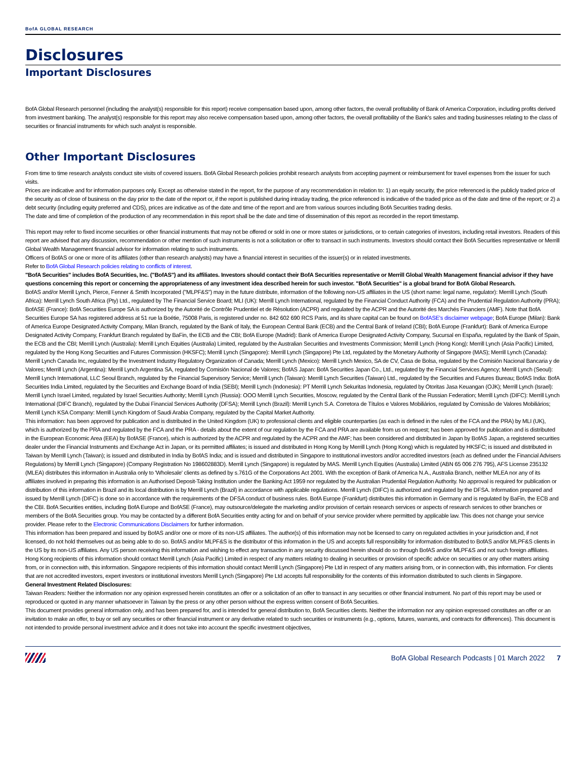BofA GLOBAL RESEARCH
Disclosures
Important Disclosures
BofA Global Research personnel (including the analyst(s) responsible for this report) receive compensation based upon, among other factors, the overall profitability of Bank of America Corporation, including profits derived from investment banking. The analyst(s) responsible for this report may also receive compensation based upon, among other factors, the overall profitability of the Bank's sales and trading businesses relating to the class of securities or financial instruments for which such analyst is responsible.
Other Important Disclosures
From time to time research analysts conduct site visits of covered issuers. BofA Global Research policies prohibit research analysts from accepting payment or reimbursement for travel expenses from the issuer for such visits.
Prices are indicative and for information purposes only. Except as otherwise stated in the report, for the purpose of any recommendation in relation to: 1) an equity security, the price referenced is the publicly traded price of the security as of close of business on the day prior to the date of the report or, if the report is published during intraday trading, the price referenced is indicative of the traded price as of the date and time of the report; or 2) a debt security (including equity preferred and CDS), prices are indicative as of the date and time of the report and are from various sources including BofA Securities trading desks.
The date and time of completion of the production of any recommendation in this report shall be the date and time of dissemination of this report as recorded in the report timestamp.
This report may refer to fixed income securities or other financial instruments that may not be offered or sold in one or more states or jurisdictions, or to certain categories of investors, including retail investors. Readers of this report are advised that any discussion, recommendation or other mention of such instruments is not a solicitation or offer to transact in such instruments. Investors should contact their BofA Securities representative or Merrill Global Wealth Management financial advisor for information relating to such instruments.
Officers of BofAS or one or more of its affiliates (other than research analysts) may have a financial interest in securities of the issuer(s) or in related investments.
Refer to BofA Global Research policies relating to conflicts of interest.
"BofA Securities" includes BofA Securities, Inc. ("BofAS") and its affiliates. Investors should contact their BofA Securities representative or Merrill Global Wealth Management financial advisor if they have questions concerning this report or concerning the appropriateness of any investment idea described herein for such investor. "BofA Securities" is a global brand for BofA Global Research.
BofAS and/or Merrill Lynch, Pierce, Fenner & Smith Incorporated ("MLPF&S") may in the future distribute, information of the following non-US affiliates in the US (short name: legal name, regulator): Merrill Lynch (South Africa): Merrill Lynch South Africa (Pty) Ltd., regulated by The Financial Service Board; MLI (UK): Merrill Lynch International, regulated by the Financial Conduct Authority (FCA) and the Prudential Regulation Authority (PRA); BofASE (France): BofA Securities Europe SA is authorized by the Autorité de Contrôle Prudentiel et de Résolution (ACPR) and regulated by the ACPR and the Autorité des Marchés Financiers (AMF). Note that BofA Securities Europe SA has registered address at 51 rue la Boétie, 75008 Paris, is registered under no. 842 602 690 RCS Paris, and its share capital can be found on BofASE's disclaimer webpage; BofA Europe (Milan): Bank of America Europe Designated Activity Company, Milan Branch, regulated by the Bank of Italy, the European Central Bank (ECB) and the Central Bank of Ireland (CBI); BofA Europe (Frankfurt): Bank of America Europe Designated Activity Company, Frankfurt Branch regulated by BaFin, the ECB and the CBI; BofA Europe (Madrid): Bank of America Europe Designated Activity Company, Sucursal en España, regulated by the Bank of Spain, the ECB and the CBI; Merrill Lynch (Australia): Merrill Lynch Equities (Australia) Limited, regulated by the Australian Securities and Investments Commission; Merrill Lynch (Hong Kong): Merrill Lynch (Asia Pacific) Limited, regulated by the Hong Kong Securities and Futures Commission (HKSFC); Merrill Lynch (Singapore): Merrill Lynch (Singapore) Pte Ltd, regulated by the Monetary Authority of Singapore (MAS); Merrill Lynch (Canada): Merrill Lynch Canada Inc, regulated by the Investment Industry Regulatory Organization of Canada; Merrill Lynch (Mexico): Merrill Lynch Mexico, SA de CV, Casa de Bolsa, regulated by the Comisión Nacional Bancaria y de Valores; Merrill Lynch (Argentina): Merrill Lynch Argentina SA, regulated by Comisión Nacional de Valores; BofAS Japan: BofA Securities Japan Co., Ltd., regulated by the Financial Services Agency; Merrill Lynch (Seoul): Merrill Lynch International, LLC Seoul Branch, regulated by the Financial Supervisory Service; Merrill Lynch (Taiwan): Merrill Lynch Securities (Taiwan) Ltd., regulated by the Securities and Futures Bureau; BofAS India: BofA Securities India Limited, regulated by the Securities and Exchange Board of India (SEBI); Merrill Lynch (Indonesia): PT Merrill Lynch Sekuritas Indonesia, regulated by Otoritas Jasa Keuangan (OJK); Merrill Lynch (Israel): Merrill Lynch Israel Limited, regulated by Israel Securities Authority; Merrill Lynch (Russia): OOO Merrill Lynch Securities, Moscow, regulated by the Central Bank of the Russian Federation; Merrill Lynch (DIFC): Merrill Lynch International (DIFC Branch), regulated by the Dubai Financial Services Authority (DFSA); Merrill Lynch (Brazil): Merrill Lynch S.A. Corretora de Títulos e Valores Mobiliários, regulated by Comissão de Valores Mobiliários; Merrill Lynch KSA Company: Merrill Lynch Kingdom of Saudi Arabia Company, regulated by the Capital Market Authority.
This information: has been approved for publication and is distributed in the United Kingdom (UK) to professional clients and eligible counterparties (as each is defined in the rules of the FCA and the PRA) by MLI (UK), which is authorized by the PRA and regulated by the FCA and the PRA - details about the extent of our regulation by the FCA and PRA are available from us on request; has been approved for publication and is distributed in the European Economic Area (EEA) by BofASE (France), which is authorized by the ACPR and regulated by the ACPR and the AMF; has been considered and distributed in Japan by BofAS Japan, a registered securities dealer under the Financial Instruments and Exchange Act in Japan, or its permitted affiliates; is issued and distributed in Hong Kong by Merrill Lynch (Hong Kong) which is regulated by HKSFC; is issued and distributed in Taiwan by Merrill Lynch (Taiwan); is issued and distributed in India by BofAS India; and is issued and distributed in Singapore to institutional investors and/or accredited investors (each as defined under the Financial Advisers Regulations) by Merrill Lynch (Singapore) (Company Registration No 198602883D). Merrill Lynch (Singapore) is regulated by MAS. Merrill Lynch Equities (Australia) Limited (ABN 65 006 276 795), AFS License 235132 (MLEA) distributes this information in Australia only to 'Wholesale' clients as defined by s.761G of the Corporations Act 2001. With the exception of Bank of America N.A., Australia Branch, neither MLEA nor any of its affiliates involved in preparing this information is an Authorised Deposit-Taking Institution under the Banking Act 1959 nor regulated by the Australian Prudential Regulation Authority. No approval is required for publication or distribution of this information in Brazil and its local distribution is by Merrill Lynch (Brazil) in accordance with applicable regulations. Merrill Lynch (DIFC) is authorized and regulated by the DFSA. Information prepared and issued by Merrill Lynch (DIFC) is done so in accordance with the requirements of the DFSA conduct of business rules. BofA Europe (Frankfurt) distributes this information in Germany and is regulated by BaFin, the ECB and the CBI. BofA Securities entities, including BofA Europe and BofASE (France), may outsource/delegate the marketing and/or provision of certain research services or aspects of research services to other branches or members of the BofA Securities group. You may be contacted by a different BofA Securities entity acting for and on behalf of your service provider where permitted by applicable law. This does not change your service provider. Please refer to the Electronic Communications Disclaimers for further information.
This information has been prepared and issued by BofAS and/or one or more of its non-US affiliates. The author(s) of this information may not be licensed to carry on regulated activities in your jurisdiction and, if not licensed, do not hold themselves out as being able to do so. BofAS and/or MLPF&S is the distributor of this information in the US and accepts full responsibility for information distributed to BofAS and/or MLPF&S clients in the US by its non-US affiliates. Any US person receiving this information and wishing to effect any transaction in any security discussed herein should do so through BofAS and/or MLPF&S and not such foreign affiliates. Hong Kong recipients of this information should contact Merrill Lynch (Asia Pacific) Limited in respect of any matters relating to dealing in securities or provision of specific advice on securities or any other matters arising from, or in connection with, this information. Singapore recipients of this information should contact Merrill Lynch (Singapore) Pte Ltd in respect of any matters arising from, or in connection with, this information. For clients that are not accredited investors, expert investors or institutional investors Merrill Lynch (Singapore) Pte Ltd accepts full responsibility for the contents of this information distributed to such clients in Singapore.
General Investment Related Disclosures:
Taiwan Readers: Neither the information nor any opinion expressed herein constitutes an offer or a solicitation of an offer to transact in any securities or other financial instrument. No part of this report may be used or reproduced or quoted in any manner whatsoever in Taiwan by the press or any other person without the express written consent of BofA Securities.
This document provides general information only, and has been prepared for, and is intended for general distribution to, BofA Securities clients. Neither the information nor any opinion expressed constitutes an offer or an invitation to make an offer, to buy or sell any securities or other financial instrument or any derivative related to such securities or instruments (e.g., options, futures, warrants, and contracts for differences). This document is not intended to provide personal investment advice and it does not take into account the specific investment objectives,
BofA Global Research Podcasts | 01 March 2022 7